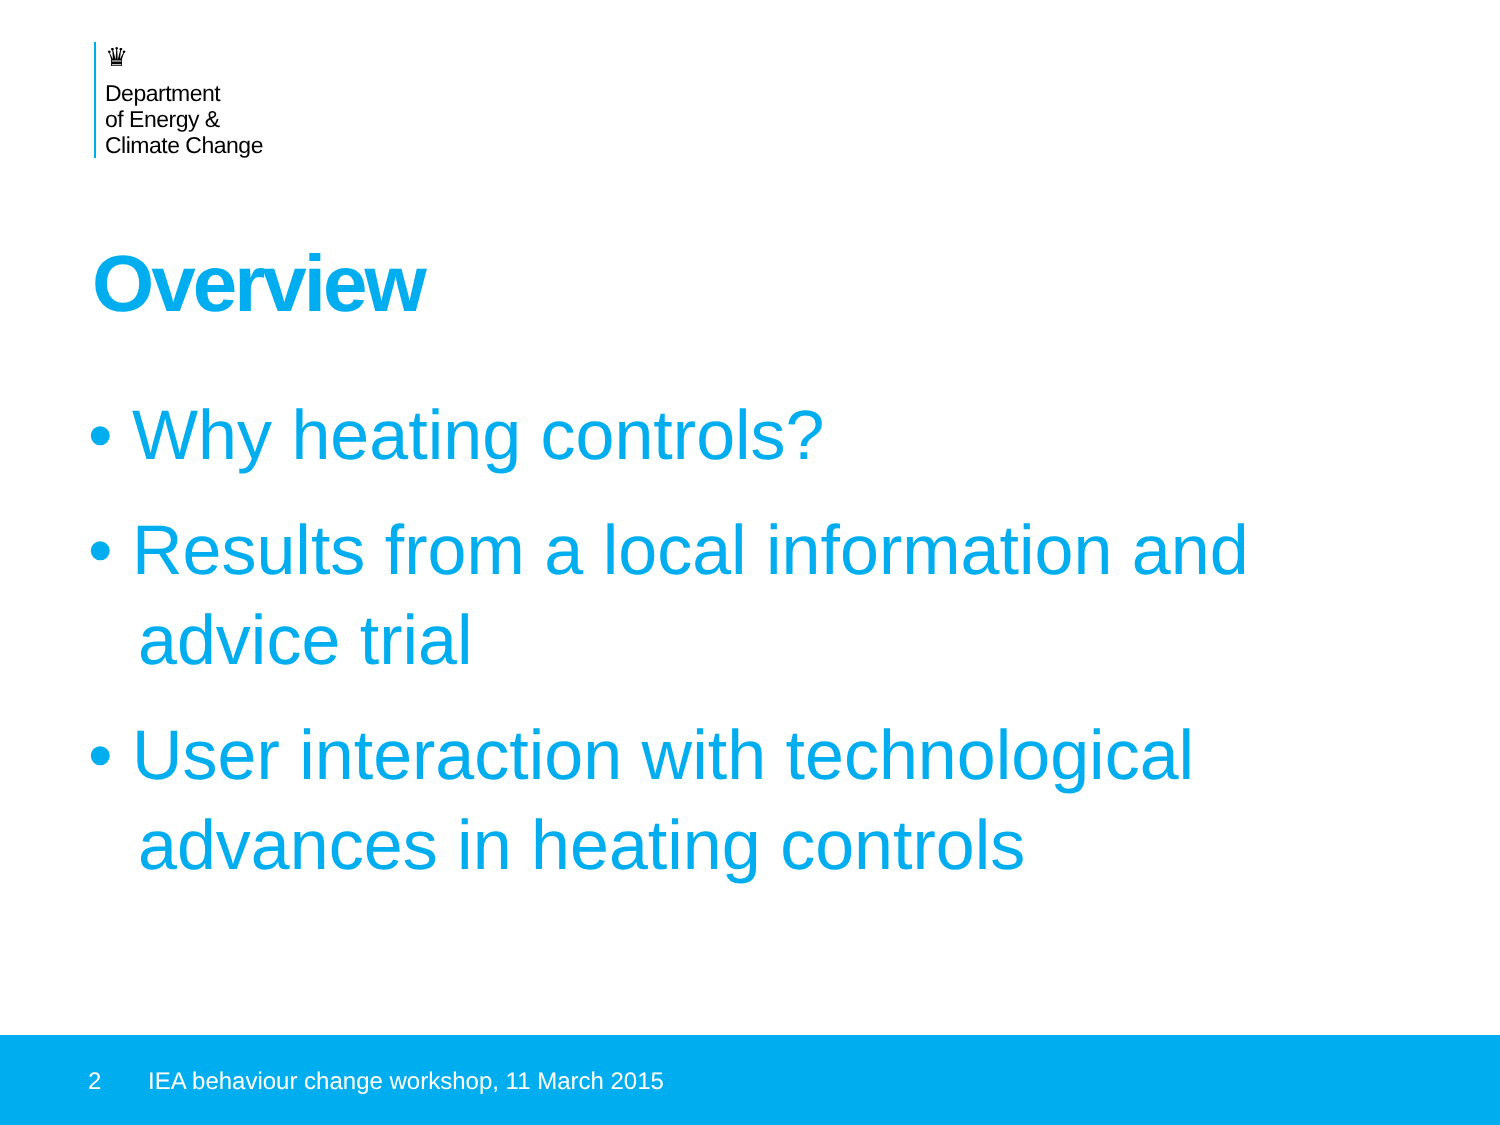♛
Department
of Energy &
Climate Change
Overview
• Why heating controls?
• Results from a local information and advice trial
• User interaction with technological advances in heating controls
2 IEA behaviour change workshop, 11 March 2015